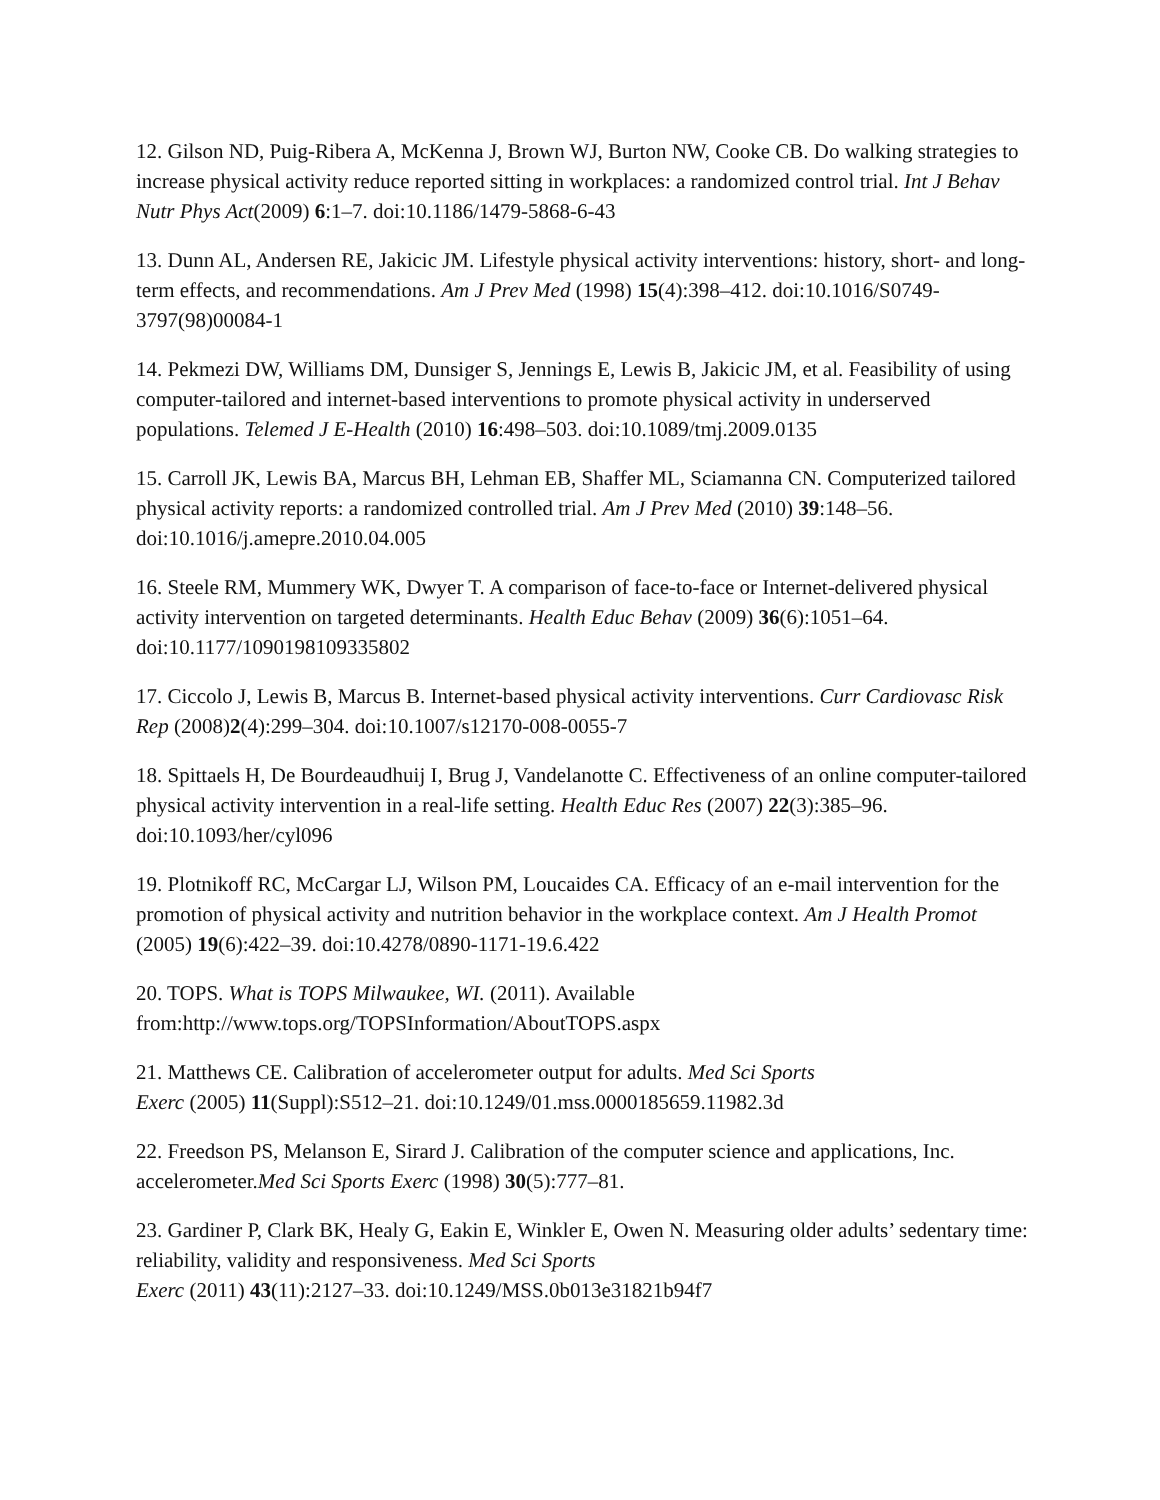12. Gilson ND, Puig-Ribera A, McKenna J, Brown WJ, Burton NW, Cooke CB. Do walking strategies to increase physical activity reduce reported sitting in workplaces: a randomized control trial. Int J Behav Nutr Phys Act(2009) 6:1–7. doi:10.1186/1479-5868-6-43
13. Dunn AL, Andersen RE, Jakicic JM. Lifestyle physical activity interventions: history, short- and long-term effects, and recommendations. Am J Prev Med (1998) 15(4):398–412. doi:10.1016/S0749-3797(98)00084-1
14. Pekmezi DW, Williams DM, Dunsiger S, Jennings E, Lewis B, Jakicic JM, et al. Feasibility of using computer-tailored and internet-based interventions to promote physical activity in underserved populations. Telemed J E-Health (2010) 16:498–503. doi:10.1089/tmj.2009.0135
15. Carroll JK, Lewis BA, Marcus BH, Lehman EB, Shaffer ML, Sciamanna CN. Computerized tailored physical activity reports: a randomized controlled trial. Am J Prev Med (2010) 39:148–56. doi:10.1016/j.amepre.2010.04.005
16. Steele RM, Mummery WK, Dwyer T. A comparison of face-to-face or Internet-delivered physical activity intervention on targeted determinants. Health Educ Behav (2009) 36(6):1051–64. doi:10.1177/1090198109335802
17. Ciccolo J, Lewis B, Marcus B. Internet-based physical activity interventions. Curr Cardiovasc Risk Rep (2008)2(4):299–304. doi:10.1007/s12170-008-0055-7
18. Spittaels H, De Bourdeaudhuij I, Brug J, Vandelanotte C. Effectiveness of an online computer-tailored physical activity intervention in a real-life setting. Health Educ Res (2007) 22(3):385–96. doi:10.1093/her/cyl096
19. Plotnikoff RC, McCargar LJ, Wilson PM, Loucaides CA. Efficacy of an e-mail intervention for the promotion of physical activity and nutrition behavior in the workplace context. Am J Health Promot (2005) 19(6):422–39. doi:10.4278/0890-1171-19.6.422
20. TOPS. What is TOPS Milwaukee, WI. (2011). Available
from:http://www.tops.org/TOPSInformation/AboutTOPS.aspx
21. Matthews CE. Calibration of accelerometer output for adults. Med Sci Sports
Exerc (2005) 11(Suppl):S512–21. doi:10.1249/01.mss.0000185659.11982.3d
22. Freedson PS, Melanson E, Sirard J. Calibration of the computer science and applications, Inc. accelerometer.Med Sci Sports Exerc (1998) 30(5):777–81.
23. Gardiner P, Clark BK, Healy G, Eakin E, Winkler E, Owen N. Measuring older adults’ sedentary time: reliability, validity and responsiveness. Med Sci Sports
Exerc (2011) 43(11):2127–33. doi:10.1249/MSS.0b013e31821b94f7